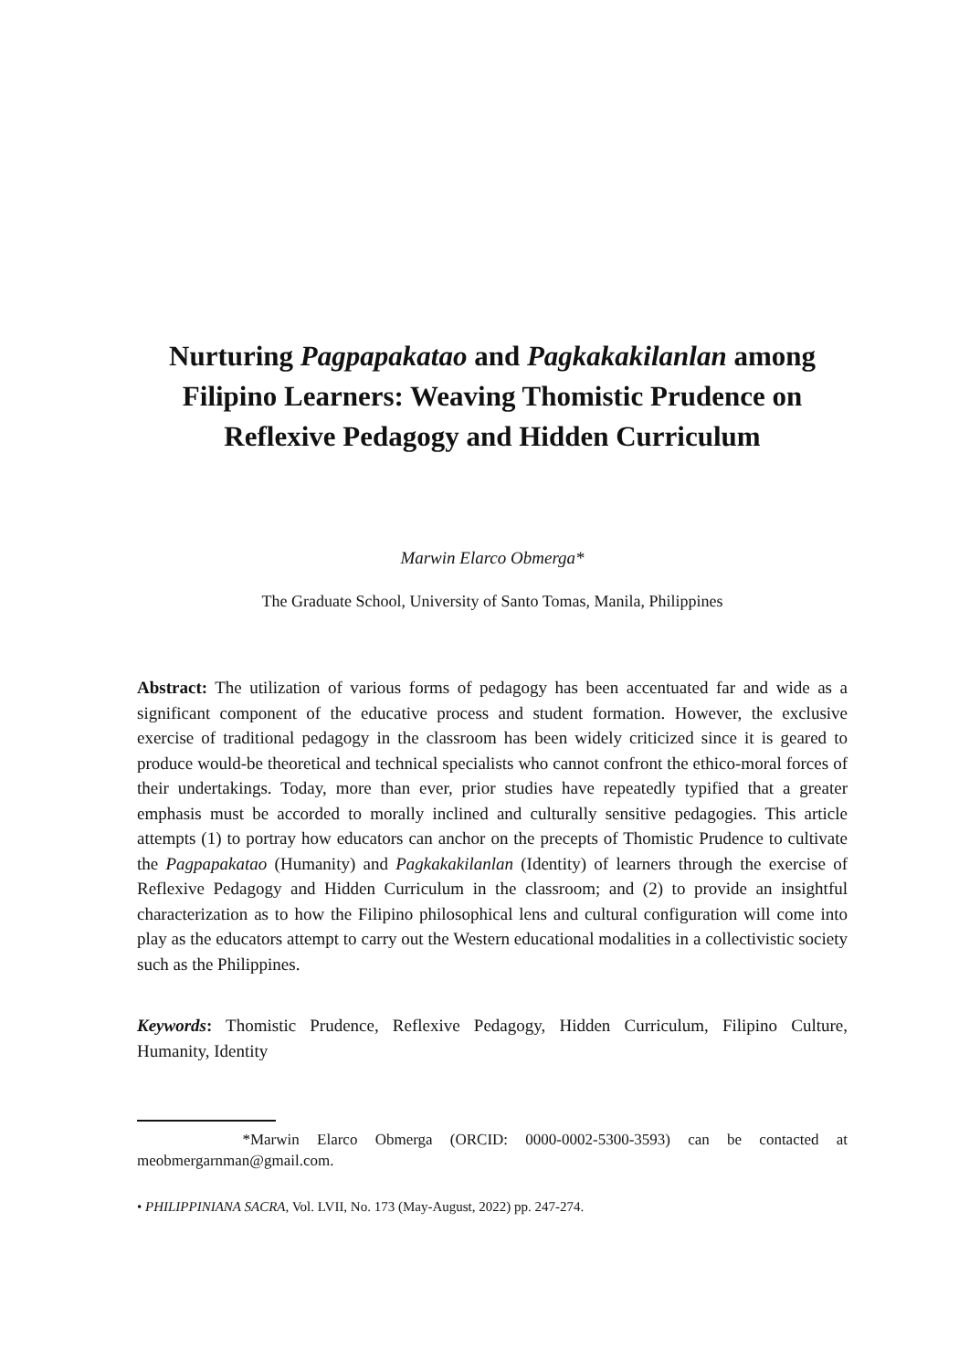Nurturing Pagpapakatao and Pagkakakilanlan among Filipino Learners: Weaving Thomistic Prudence on Reflexive Pedagogy and Hidden Curriculum
Marwin Elarco Obmerga*
The Graduate School, University of Santo Tomas, Manila, Philippines
Abstract: The utilization of various forms of pedagogy has been accentuated far and wide as a significant component of the educative process and student formation. However, the exclusive exercise of traditional pedagogy in the classroom has been widely criticized since it is geared to produce would-be theoretical and technical specialists who cannot confront the ethico-moral forces of their undertakings. Today, more than ever, prior studies have repeatedly typified that a greater emphasis must be accorded to morally inclined and culturally sensitive pedagogies. This article attempts (1) to portray how educators can anchor on the precepts of Thomistic Prudence to cultivate the Pagpapakatao (Humanity) and Pagkakakilanlan (Identity) of learners through the exercise of Reflexive Pedagogy and Hidden Curriculum in the classroom; and (2) to provide an insightful characterization as to how the Filipino philosophical lens and cultural configuration will come into play as the educators attempt to carry out the Western educational modalities in a collectivistic society such as the Philippines.
Keywords: Thomistic Prudence, Reflexive Pedagogy, Hidden Curriculum, Filipino Culture, Humanity, Identity
*Marwin Elarco Obmerga (ORCID: 0000-0002-5300-3593) can be contacted at meobmergarnman@gmail.com.
• PHILIPPINIANA SACRA, Vol. LVII, No. 173 (May-August, 2022) pp. 247-274.